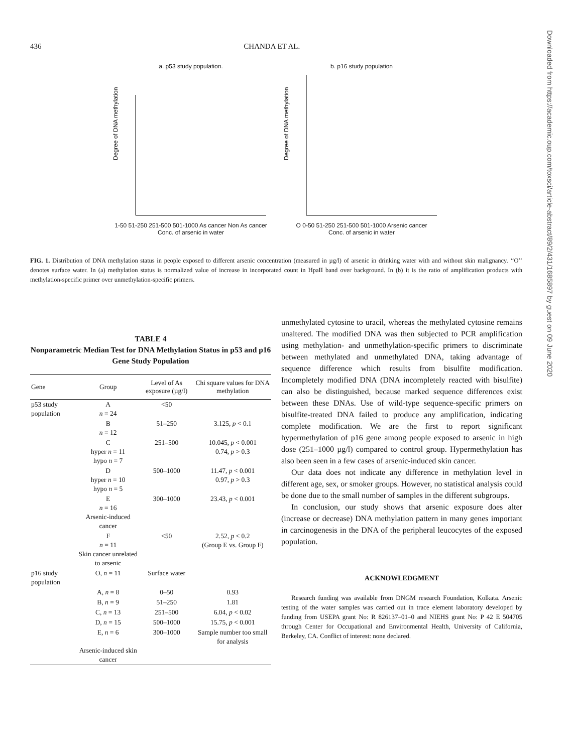436 CHANDA ET AL.
a. p53 study population.
Degree of DNA methylation
1-50 51-250 251-500 501-1000 As cancer Non As cancer
Conc. of arsenic in water
b. p16 study population
Degree of DNA methylation
O 0-50 51-250 251-500 501-1000 Arsenic cancer
Conc. of arsenic in water
FIG. 1. Distribution of DNA methylation status in people exposed to different arsenic concentration (measured in µg/l) of arsenic in drinking water with and without skin malignancy. ‘‘O’’ denotes surface water. In (a) methylation status is normalized value of increase in incorporated count in HpaII band over background. In (b) it is the ratio of amplification products with methylation-specific primer over unmethylation-specific primers.
TABLE 4
Nonparametric Median Test for DNA Methylation Status in p53 and p16 Gene Study Population
| Gene | Group | Level of As exposure (µg/l) | Chi square values for DNA methylation |
| --- | --- | --- | --- |
| p53 study population | A n = 24 | <50 | |
| | B n = 12 | 51–250 | 3.125, p < 0.1 |
| | C hyper n = 11 hypo n = 7 | 251–500 | 10.045, p < 0.001 0.74, p > 0.3 |
| | D hyper n = 10 hypo n = 5 | 500–1000 | 11.47, p < 0.001 0.97, p > 0.3 |
| | E n = 16 Arsenic-induced cancer | 300–1000 | 23.43, p < 0.001 |
| | F n = 11 Skin cancer unrelated to arsenic | <50 | 2.52, p < 0.2 (Group E vs. Group F) |
| p16 study population | O, n = 11 | Surface water | |
| | A, n = 8 | 0–50 | 0.93 |
| | B, n = 9 | 51–250 | 1.81 |
| | C, n = 13 | 251–500 | 6.04, p < 0.02 |
| | D, n = 15 | 500–1000 | 15.75, p < 0.001 |
| | E, n = 6 Arsenic-induced skin cancer | 300–1000 | Sample number too small for analysis |
unmethylated cytosine to uracil, whereas the methylated cytosine remains unaltered. The modified DNA was then subjected to PCR amplification using methylation- and unmethylation-specific primers to discriminate between methylated and unmethylated DNA, taking advantage of sequence difference which results from bisulfite modification. Incompletely modified DNA (DNA incompletely reacted with bisulfite) can also be distinguished, because marked sequence differences exist between these DNAs. Use of wild-type sequence-specific primers on bisulfite-treated DNA failed to produce any amplification, indicating complete modification. We are the first to report significant hypermethylation of p16 gene among people exposed to arsenic in high dose (251–1000 µg/l) compared to control group. Hypermethylation has also been seen in a few cases of arsenic-induced skin cancer.
Our data does not indicate any difference in methylation level in different age, sex, or smoker groups. However, no statistical analysis could be done due to the small number of samples in the different subgroups.
In conclusion, our study shows that arsenic exposure does alter (increase or decrease) DNA methylation pattern in many genes important in carcinogenesis in the DNA of the peripheral leucocytes of the exposed population.
ACKNOWLEDGMENT
Research funding was available from DNGM research Foundation, Kolkata. Arsenic testing of the water samples was carried out in trace element laboratory developed by funding from USEPA grant No: R 826137–01–0 and NIEHS grant No: P 42 E 504705 through Center for Occupational and Environmental Health, University of California, Berkeley, CA. Conflict of interest: none declared.
Downloaded from https://academic.oup.com/toxsci/article-abstract/89/2/431/1685897 by guest on 09 June 2020